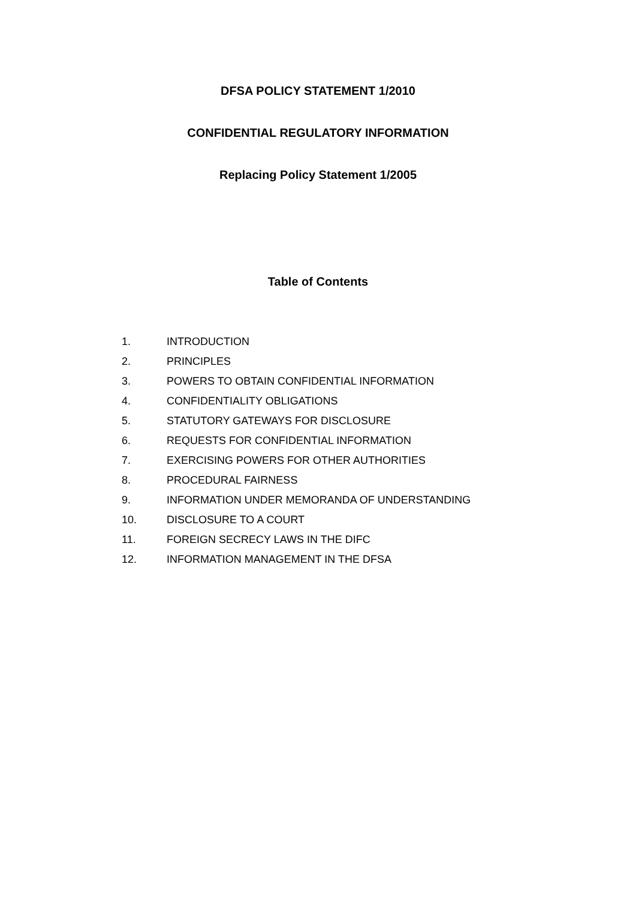DFSA POLICY STATEMENT 1/2010
CONFIDENTIAL REGULATORY INFORMATION
Replacing Policy Statement 1/2005
Table of Contents
1. INTRODUCTION
2. PRINCIPLES
3. POWERS TO OBTAIN CONFIDENTIAL INFORMATION
4. CONFIDENTIALITY OBLIGATIONS
5. STATUTORY GATEWAYS FOR DISCLOSURE
6. REQUESTS FOR CONFIDENTIAL INFORMATION
7. EXERCISING POWERS FOR OTHER AUTHORITIES
8. PROCEDURAL FAIRNESS
9. INFORMATION UNDER MEMORANDA OF UNDERSTANDING
10. DISCLOSURE TO A COURT
11. FOREIGN SECRECY LAWS IN THE DIFC
12. INFORMATION MANAGEMENT IN THE DFSA